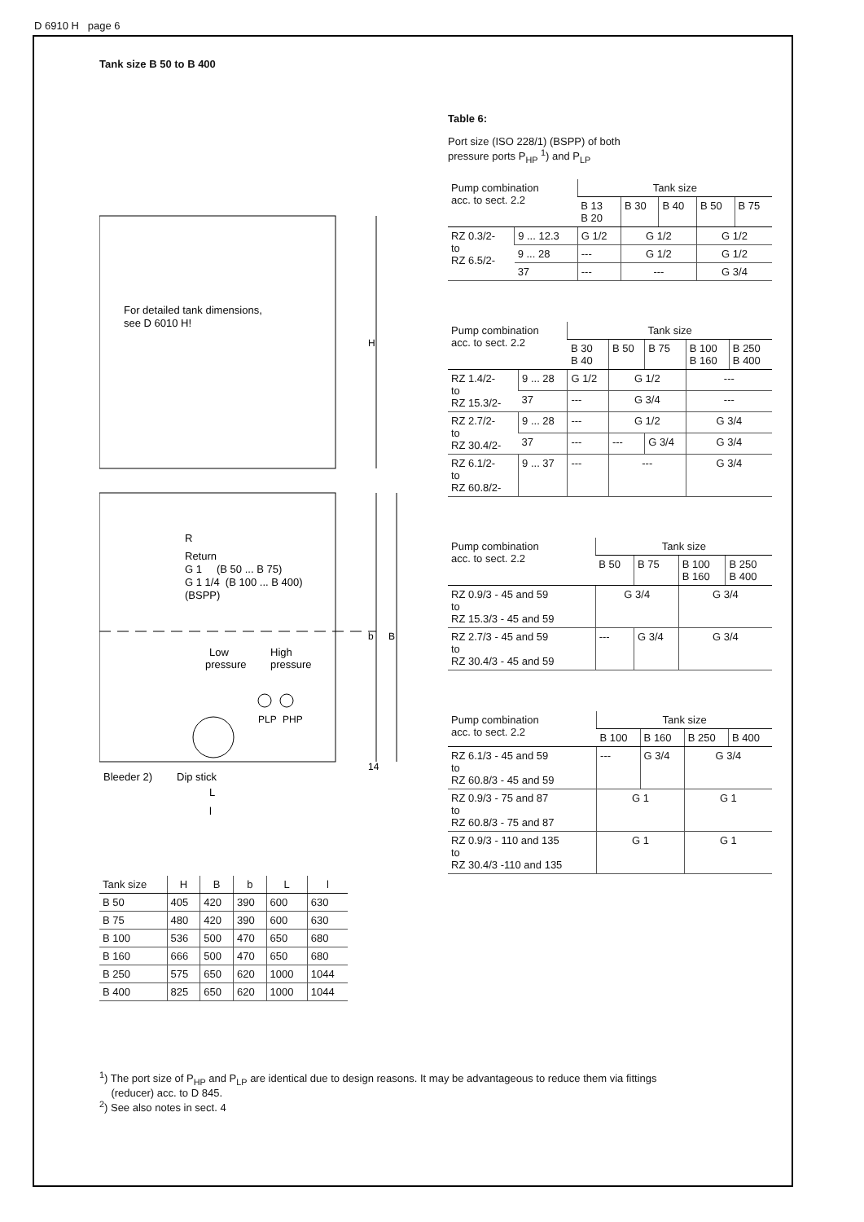D 6910 H page 6
Tank size B 50 to B 400
For detailed tank dimensions,
see D 6010 H!
H
R
Return
G 1 (B 50 ... B 75)
G 1 1/4 (B 100 ... B 400)
(BSPP)
b
B
Low
pressure
High
pressure
PLP
PHP
14
Bleeder 2)
Dip stick
L
l
| Tank size | H | B | b | L | l |
| B 50 | 405 | 420 | 390 | 600 | 630 |
| B 75 | 480 | 420 | 390 | 600 | 630 |
| B 100 | 536 | 500 | 470 | 650 | 680 |
| B 160 | 666 | 500 | 470 | 650 | 680 |
| B 250 | 575 | 650 | 620 | 1000 | 1044 |
| B 400 | 825 | 650 | 620 | 1000 | 1044 |
Table 6:
Port size (ISO 228/1) (BSPP) of both
pressure ports P<sub>HP</sub> <sup>1</sup>) and P<sub>LP</sub>
| Pump combination acc. to sect. 2.2 | | Tank size | | | | |
| | | B 13 B 20 | B 30 | B 40 | B 50 | B 75 |
| RZ 0.3/2- to RZ 6.5/2- | 9 ... 12.3 | G 1/2 | G 1/2 | | G 1/2 | |
| | 9 ... 28 | --- | G 1/2 | | G 1/2 | |
| | 37 | --- | --- | | G 3/4 | |
| Pump combination acc. to sect. 2.2 | | Tank size | | | | |
| | | B 30 B 40 | B 50 | B 75 | B 100 B 160 | B 250 B 400 |
| RZ 1.4/2- to RZ 15.3/2- | 9 ... 28 | G 1/2 | G 1/2 | | --- | |
| | 37 | --- | G 3/4 | | --- | |
| RZ 2.7/2- to RZ 30.4/2- | 9 ... 28 | --- | G 1/2 | | G 3/4 | |
| | 37 | --- | --- | G 3/4 | G 3/4 | |
| RZ 6.1/2- to RZ 60.8/2- | 9 ... 37 | --- | --- | | G 3/4 | |
| Pump combination acc. to sect. 2.2 | Tank size | | | |
| | B 50 | B 75 | B 100 B 160 | B 250 B 400 |
| RZ 0.9/3 - 45 and 59 to RZ 15.3/3 - 45 and 59 | G 3/4 | | G 3/4 | |
| RZ 2.7/3 - 45 and 59 to RZ 30.4/3 - 45 and 59 | --- | G 3/4 | G 3/4 | |
| Pump combination acc. to sect. 2.2 | Tank size | | | |
| | B 100 | B 160 | B 250 | B 400 |
| RZ 6.1/3 - 45 and 59 to RZ 60.8/3 - 45 and 59 | --- | G 3/4 | G 3/4 | |
| RZ 0.9/3 - 75 and 87 to RZ 60.8/3 - 75 and 87 | G 1 | | G 1 | |
| RZ 0.9/3 - 110 and 135 to RZ 30.4/3 -110 and 135 | G 1 | | G 1 | |
<sup>1</sup>) The port size of P<sub>HP</sub> and P<sub>LP</sub> are identical due to design reasons. It may be advantageous to reduce them via fittings
(reducer) acc. to D 845.
<sup>2</sup>) See also notes in sect. 4